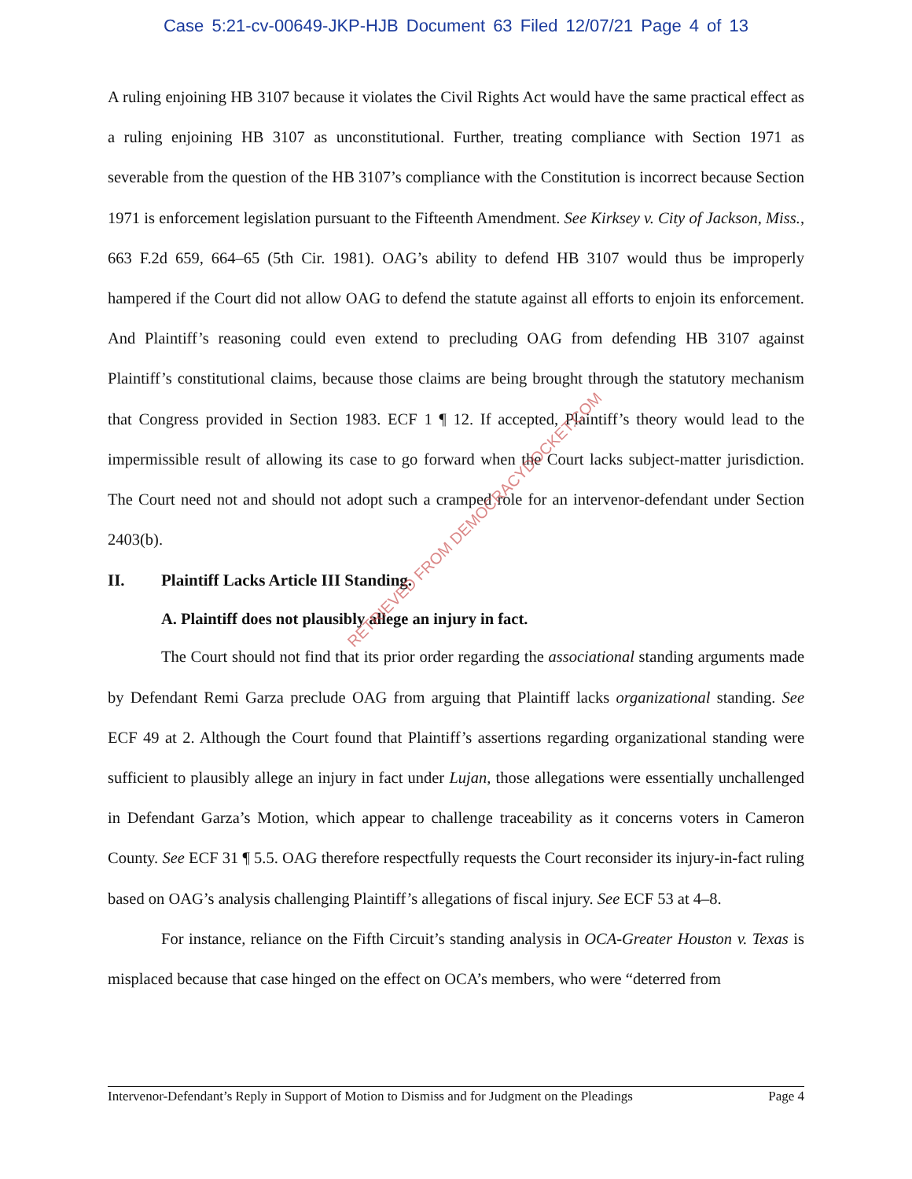Case 5:21-cv-00649-JKP-HJB Document 63 Filed 12/07/21 Page 4 of 13
A ruling enjoining HB 3107 because it violates the Civil Rights Act would have the same practical effect as a ruling enjoining HB 3107 as unconstitutional. Further, treating compliance with Section 1971 as severable from the question of the HB 3107’s compliance with the Constitution is incorrect because Section 1971 is enforcement legislation pursuant to the Fifteenth Amendment. See Kirksey v. City of Jackson, Miss., 663 F.2d 659, 664–65 (5th Cir. 1981). OAG’s ability to defend HB 3107 would thus be improperly hampered if the Court did not allow OAG to defend the statute against all efforts to enjoin its enforcement. And Plaintiff’s reasoning could even extend to precluding OAG from defending HB 3107 against Plaintiff’s constitutional claims, because those claims are being brought through the statutory mechanism that Congress provided in Section 1983. ECF 1 ¶ 12. If accepted, Plaintiff’s theory would lead to the impermissible result of allowing its case to go forward when the Court lacks subject-matter jurisdiction. The Court need not and should not adopt such a cramped role for an intervenor-defendant under Section 2403(b).
II. Plaintiff Lacks Article III Standing.
A. Plaintiff does not plausibly allege an injury in fact.
The Court should not find that its prior order regarding the associational standing arguments made by Defendant Remi Garza preclude OAG from arguing that Plaintiff lacks organizational standing. See ECF 49 at 2. Although the Court found that Plaintiff’s assertions regarding organizational standing were sufficient to plausibly allege an injury in fact under Lujan, those allegations were essentially unchallenged in Defendant Garza’s Motion, which appear to challenge traceability as it concerns voters in Cameron County. See ECF 31 ¶ 5.5. OAG therefore respectfully requests the Court reconsider its injury-in-fact ruling based on OAG’s analysis challenging Plaintiff’s allegations of fiscal injury. See ECF 53 at 4–8.
For instance, reliance on the Fifth Circuit’s standing analysis in OCA-Greater Houston v. Texas is misplaced because that case hinged on the effect on OCA’s members, who were “deterred from
RETRIEVED FROM DEMOCRACYDOCKET.COM
Intervenor-Defendant’s Reply in Support of Motion to Dismiss and for Judgment on the Pleadings Page 4